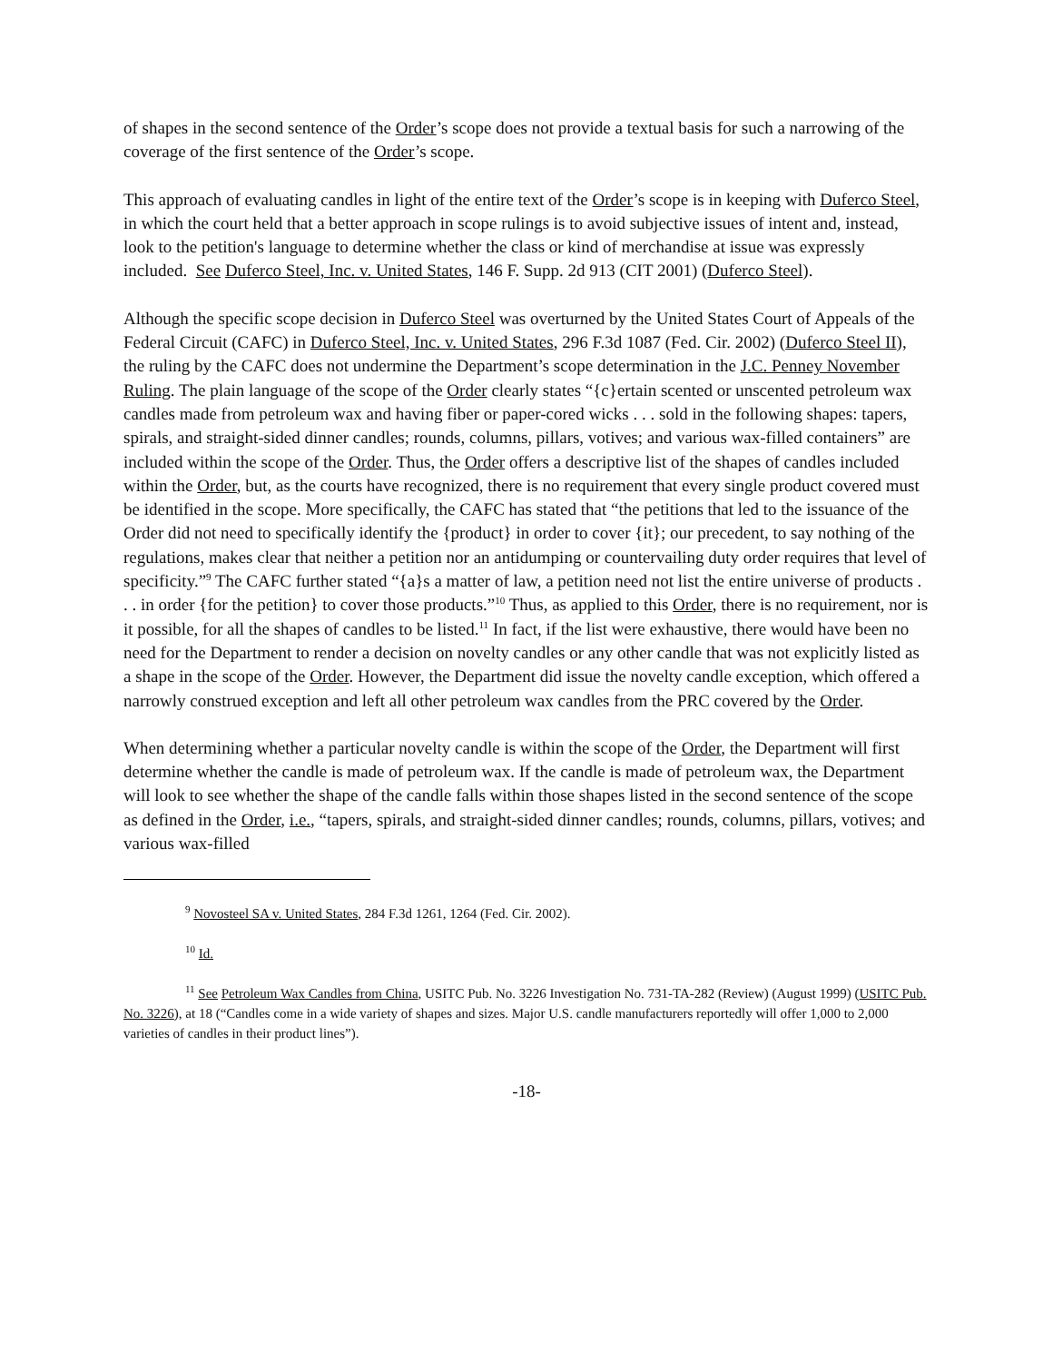of shapes in the second sentence of the Order’s scope does not provide a textual basis for such a narrowing of the coverage of the first sentence of the Order’s scope.
This approach of evaluating candles in light of the entire text of the Order’s scope is in keeping with Duferco Steel, in which the court held that a better approach in scope rulings is to avoid subjective issues of intent and, instead, look to the petition's language to determine whether the class or kind of merchandise at issue was expressly included. See Duferco Steel, Inc. v. United States, 146 F. Supp. 2d 913 (CIT 2001) (Duferco Steel).
Although the specific scope decision in Duferco Steel was overturned by the United States Court of Appeals of the Federal Circuit (CAFC) in Duferco Steel, Inc. v. United States, 296 F.3d 1087 (Fed. Cir. 2002) (Duferco Steel II), the ruling by the CAFC does not undermine the Department’s scope determination in the J.C. Penney November Ruling. The plain language of the scope of the Order clearly states “{c}ertain scented or unscented petroleum wax candles made from petroleum wax and having fiber or paper-cored wicks . . . sold in the following shapes: tapers, spirals, and straight-sided dinner candles; rounds, columns, pillars, votives; and various wax-filled containers” are included within the scope of the Order. Thus, the Order offers a descriptive list of the shapes of candles included within the Order, but, as the courts have recognized, there is no requirement that every single product covered must be identified in the scope. More specifically, the CAFC has stated that “the petitions that led to the issuance of the Order did not need to specifically identify the {product} in order to cover {it}; our precedent, to say nothing of the regulations, makes clear that neither a petition nor an antidumping or countervailing duty order requires that level of specificity.”<sup>9</sup> The CAFC further stated “{a}s a matter of law, a petition need not list the entire universe of products . . . in order {for the petition} to cover those products.”<sup>10</sup> Thus, as applied to this Order, there is no requirement, nor is it possible, for all the shapes of candles to be listed.<sup>11</sup> In fact, if the list were exhaustive, there would have been no need for the Department to render a decision on novelty candles or any other candle that was not explicitly listed as a shape in the scope of the Order. However, the Department did issue the novelty candle exception, which offered a narrowly construed exception and left all other petroleum wax candles from the PRC covered by the Order.
When determining whether a particular novelty candle is within the scope of the Order, the Department will first determine whether the candle is made of petroleum wax. If the candle is made of petroleum wax, the Department will look to see whether the shape of the candle falls within those shapes listed in the second sentence of the scope as defined in the Order, i.e., “tapers, spirals, and straight-sided dinner candles; rounds, columns, pillars, votives; and various wax-filled
<sup>9</sup> Novosteel SA v. United States, 284 F.3d 1261, 1264 (Fed. Cir. 2002).
<sup>10</sup> Id.
<sup>11</sup> See Petroleum Wax Candles from China, USITC Pub. No. 3226 Investigation No. 731-TA-282 (Review) (August 1999) (USITC Pub. No. 3226), at 18 (“Candles come in a wide variety of shapes and sizes. Major U.S. candle manufacturers reportedly will offer 1,000 to 2,000 varieties of candles in their product lines”).
-18-